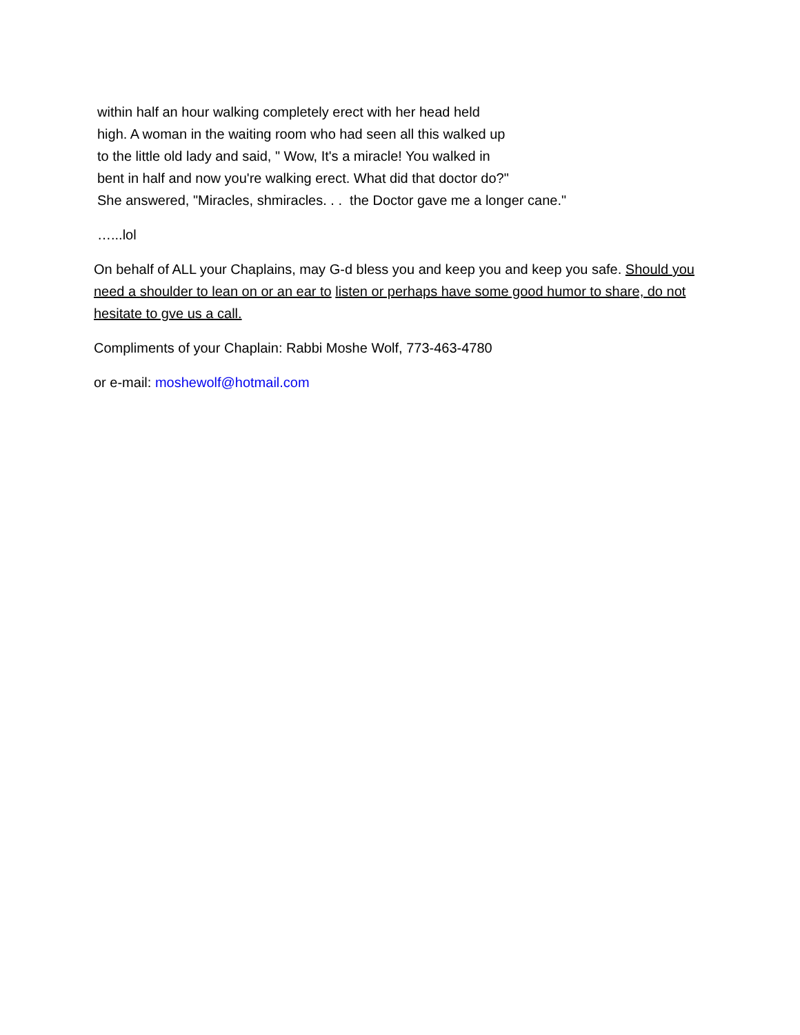within half an hour walking completely erect with her head held
high. A woman in the waiting room who had seen all this walked up
to the little old lady and said, " Wow, It's a miracle! You walked in
bent in half and now you're walking erect. What did that doctor do?"
She answered, "Miracles, shmiracles. . . the Doctor gave me a longer cane."
…...lol
On behalf of ALL your Chaplains, may G-d bless you and keep you and keep you safe. Should you need a shoulder to lean on or an ear to listen or perhaps have some good humor to share, do not hesitate to gve us a call.
Compliments of your Chaplain: Rabbi Moshe Wolf, 773-463-4780
or e-mail: moshewolf@hotmail.com